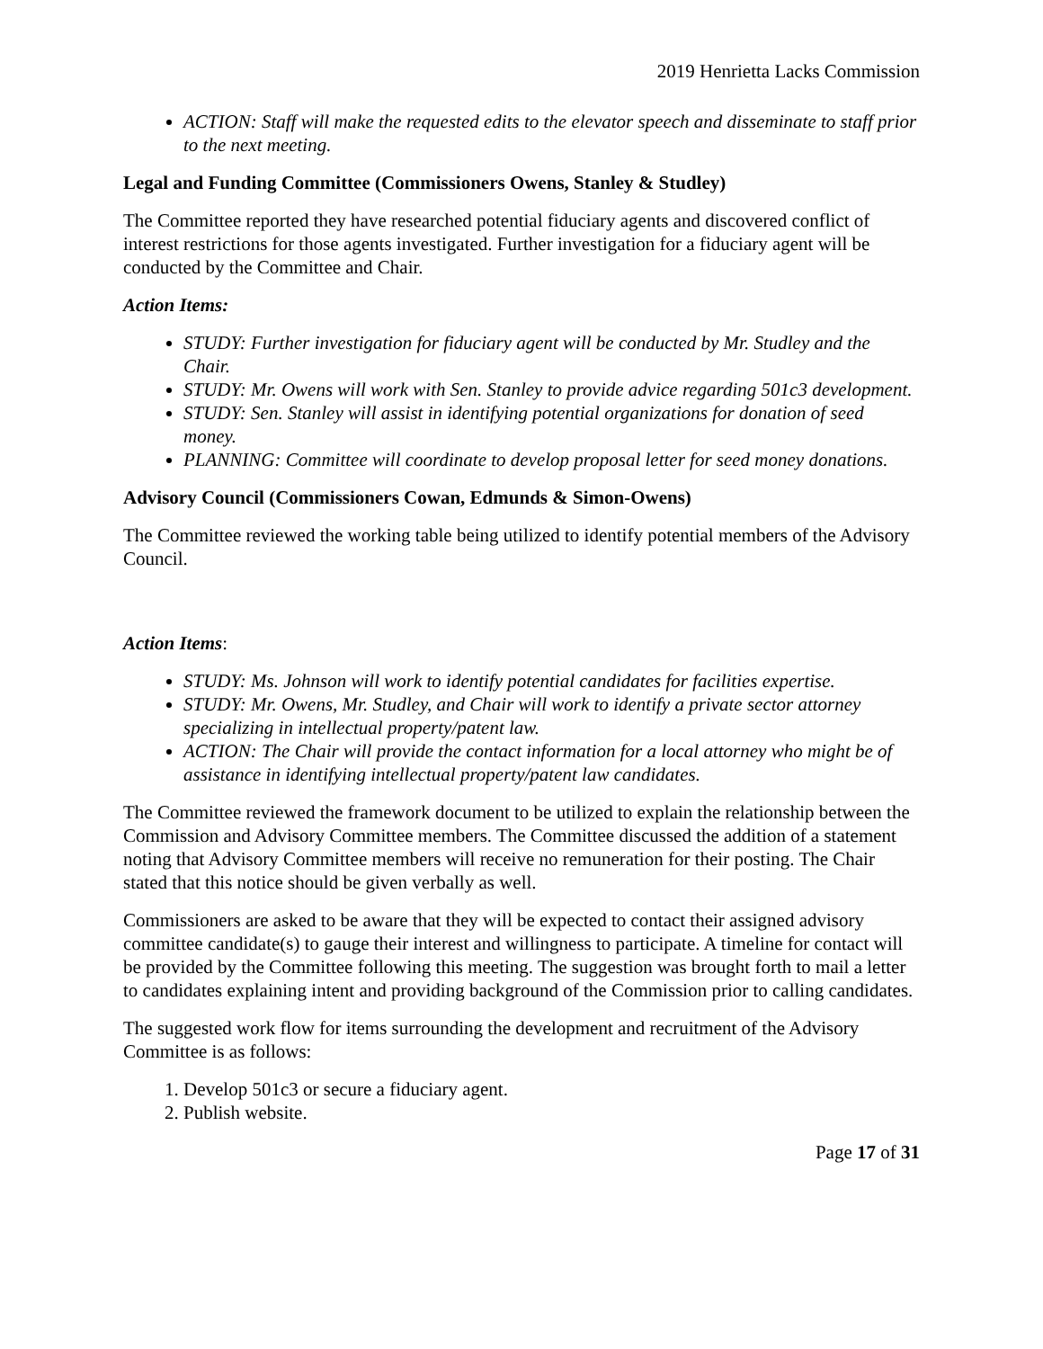2019 Henrietta Lacks Commission
ACTION: Staff will make the requested edits to the elevator speech and disseminate to staff prior to the next meeting.
Legal and Funding Committee (Commissioners Owens, Stanley & Studley)
The Committee reported they have researched potential fiduciary agents and discovered conflict of interest restrictions for those agents investigated. Further investigation for a fiduciary agent will be conducted by the Committee and Chair.
Action Items:
STUDY: Further investigation for fiduciary agent will be conducted by Mr. Studley and the Chair.
STUDY: Mr. Owens will work with Sen. Stanley to provide advice regarding 501c3 development.
STUDY: Sen. Stanley will assist in identifying potential organizations for donation of seed money.
PLANNING: Committee will coordinate to develop proposal letter for seed money donations.
Advisory Council (Commissioners Cowan, Edmunds & Simon-Owens)
The Committee reviewed the working table being utilized to identify potential members of the Advisory Council.
Action Items:
STUDY: Ms. Johnson will work to identify potential candidates for facilities expertise.
STUDY: Mr. Owens, Mr. Studley, and Chair will work to identify a private sector attorney specializing in intellectual property/patent law.
ACTION: The Chair will provide the contact information for a local attorney who might be of assistance in identifying intellectual property/patent law candidates.
The Committee reviewed the framework document to be utilized to explain the relationship between the Commission and Advisory Committee members. The Committee discussed the addition of a statement noting that Advisory Committee members will receive no remuneration for their posting. The Chair stated that this notice should be given verbally as well.
Commissioners are asked to be aware that they will be expected to contact their assigned advisory committee candidate(s) to gauge their interest and willingness to participate. A timeline for contact will be provided by the Committee following this meeting. The suggestion was brought forth to mail a letter to candidates explaining intent and providing background of the Commission prior to calling candidates.
The suggested work flow for items surrounding the development and recruitment of the Advisory Committee is as follows:
1. Develop 501c3 or secure a fiduciary agent.
2. Publish website.
Page 17 of 31